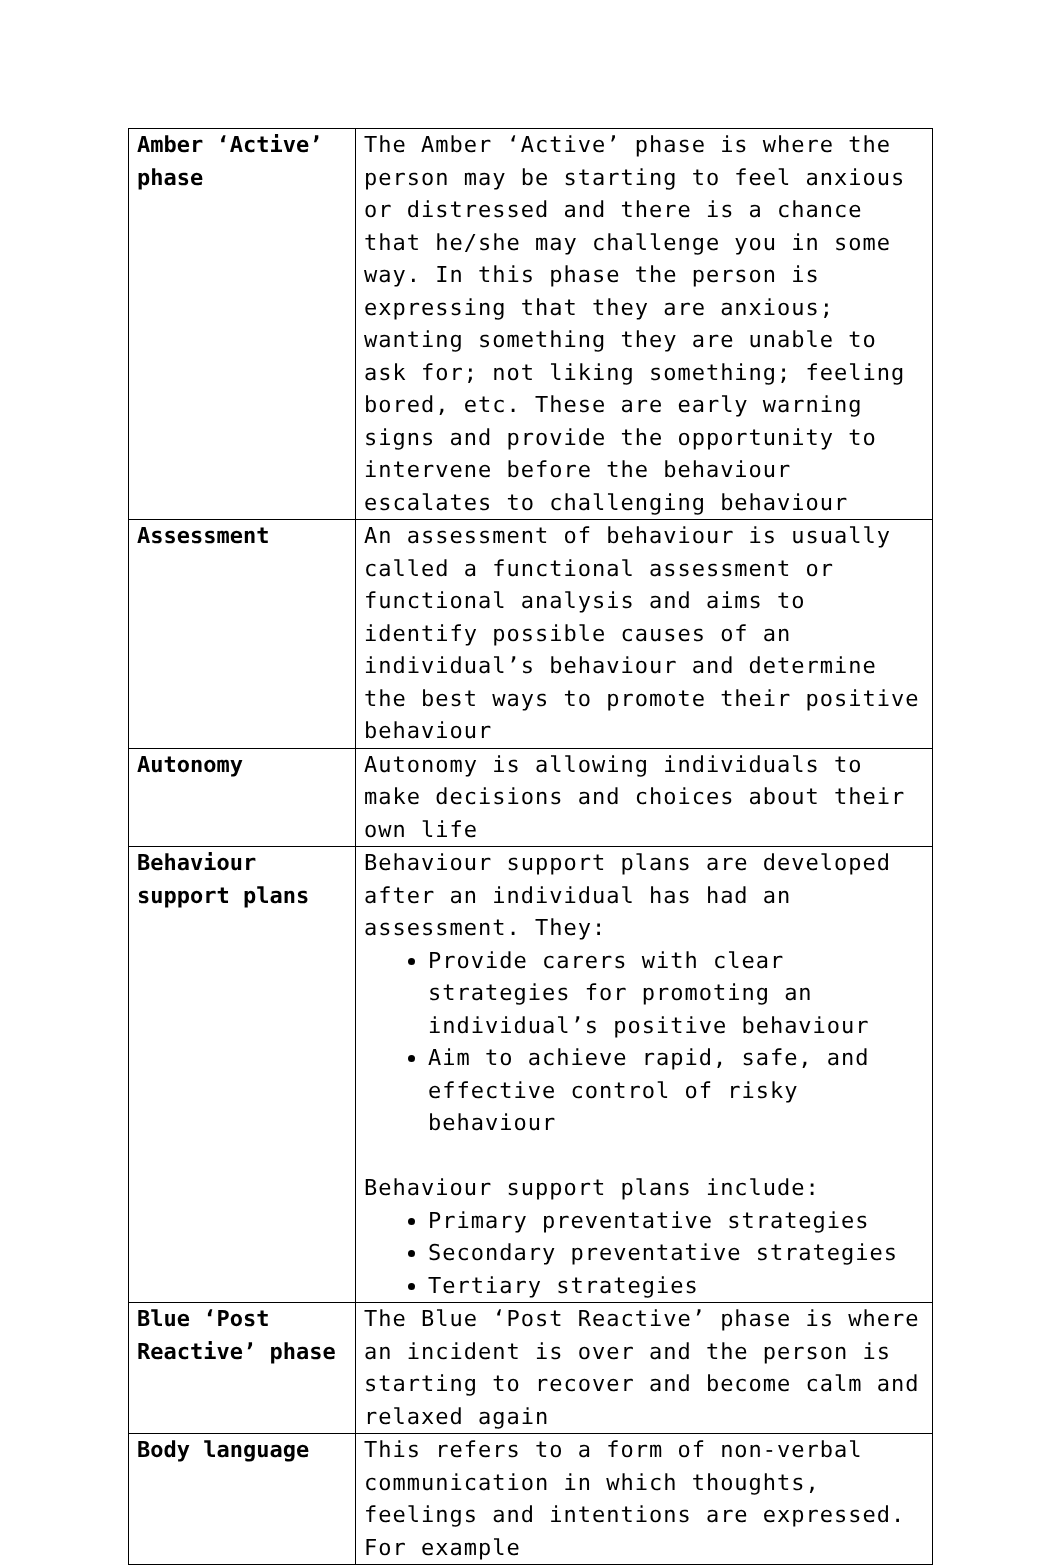| Amber ‘Active’ phase | The Amber ‘Active’ phase is where the person may be starting to feel anxious or distressed and there is a chance that he/she may challenge you in some way. In this phase the person is expressing that they are anxious; wanting something they are unable to ask for; not liking something; feeling bored, etc. These are early warning signs and provide the opportunity to intervene before the behaviour escalates to challenging behaviour |
| Assessment | An assessment of behaviour is usually called a functional assessment or functional analysis and aims to identify possible causes of an individual’s behaviour and determine the best ways to promote their positive behaviour |
| Autonomy | Autonomy is allowing individuals to make decisions and choices about their own life |
| Behaviour support plans | Behaviour support plans are developed after an individual has had an assessment. They: Provide carers with clear strategies for promoting an individual’s positive behaviour Aim to achieve rapid, safe, and effective control of risky behaviour Behaviour support plans include: Primary preventative strategies Secondary preventative strategies Tertiary strategies |
| Blue ‘Post Reactive’ phase | The Blue ‘Post Reactive’ phase is where an incident is over and the person is starting to recover and become calm and relaxed again |
| Body language | This refers to a form of non-verbal communication in which thoughts, feelings and intentions are expressed. For example |